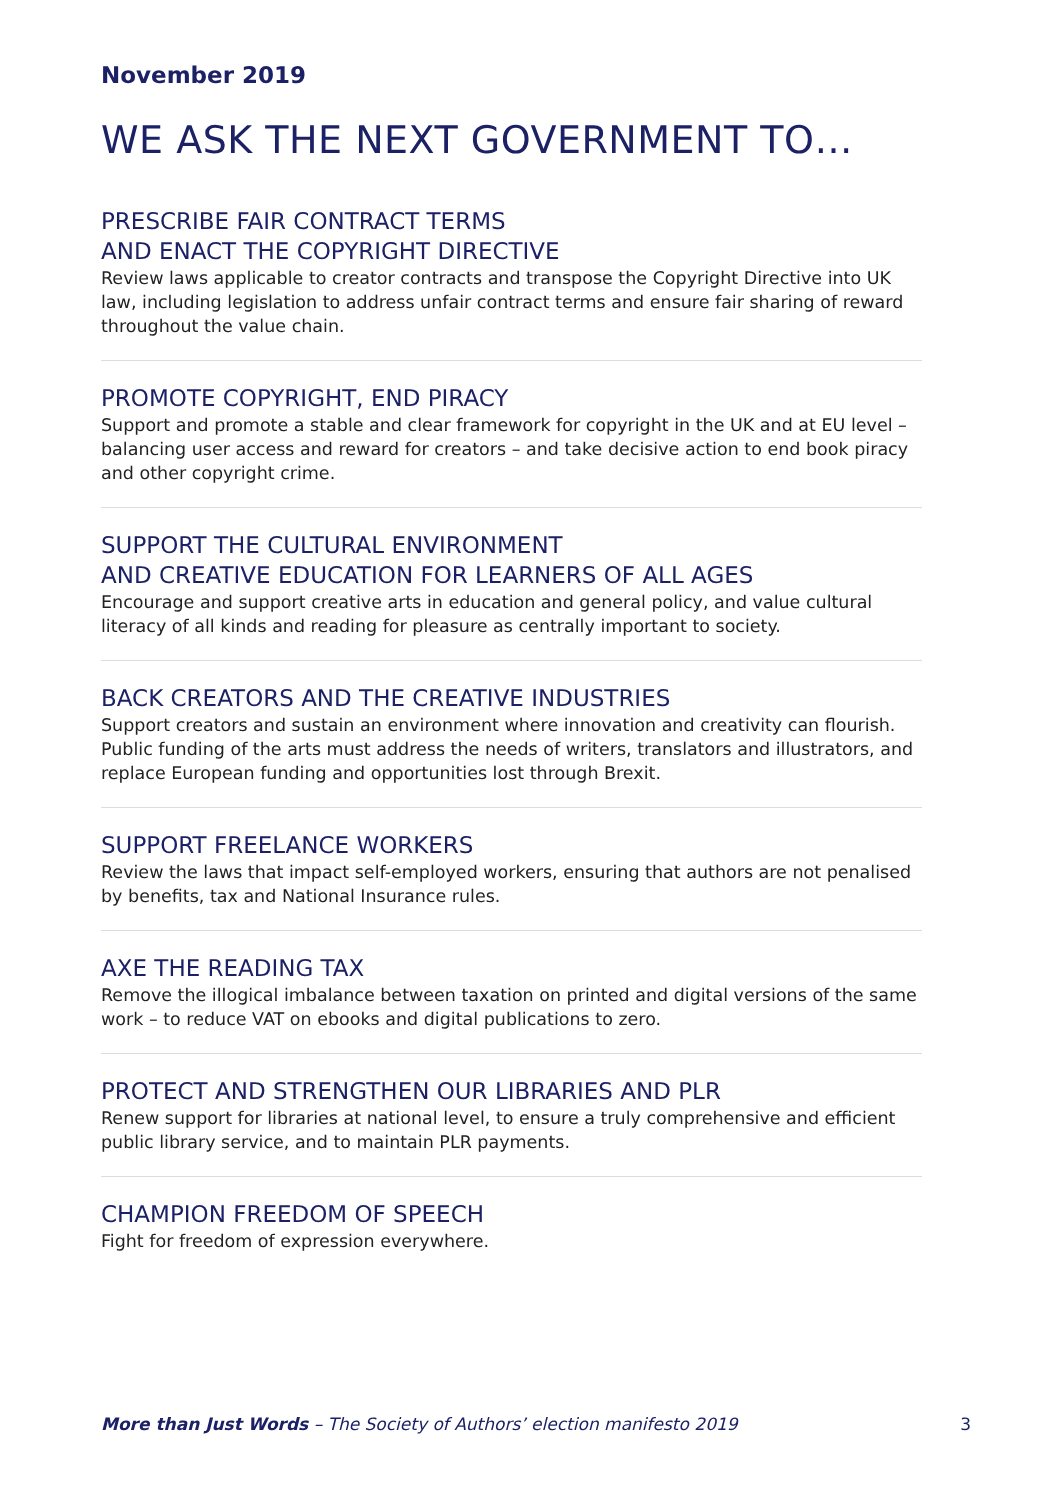November 2019
WE ASK THE NEXT GOVERNMENT TO…
PRESCRIBE FAIR CONTRACT TERMS
AND ENACT THE COPYRIGHT DIRECTIVE
Review laws applicable to creator contracts and transpose the Copyright Directive into UK law, including legislation to address unfair contract terms and ensure fair sharing of reward throughout the value chain.
PROMOTE COPYRIGHT, END PIRACY
Support and promote a stable and clear framework for copyright in the UK and at EU level – balancing user access and reward for creators – and take decisive action to end book piracy and other copyright crime.
SUPPORT THE CULTURAL ENVIRONMENT
AND CREATIVE EDUCATION FOR LEARNERS OF ALL AGES
Encourage and support creative arts in education and general policy, and value cultural literacy of all kinds and reading for pleasure as centrally important to society.
BACK CREATORS AND THE CREATIVE INDUSTRIES
Support creators and sustain an environment where innovation and creativity can flourish. Public funding of the arts must address the needs of writers, translators and illustrators, and replace European funding and opportunities lost through Brexit.
SUPPORT FREELANCE WORKERS
Review the laws that impact self-employed workers, ensuring that authors are not penalised by benefits, tax and National Insurance rules.
AXE THE READING TAX
Remove the illogical imbalance between taxation on printed and digital versions of the same work – to reduce VAT on ebooks and digital publications to zero.
PROTECT AND STRENGTHEN OUR LIBRARIES AND PLR
Renew support for libraries at national level, to ensure a truly comprehensive and efficient public library service, and to maintain PLR payments.
CHAMPION FREEDOM OF SPEECH
Fight for freedom of expression everywhere.
More than Just Words – The Society of Authors’ election manifesto 2019 3